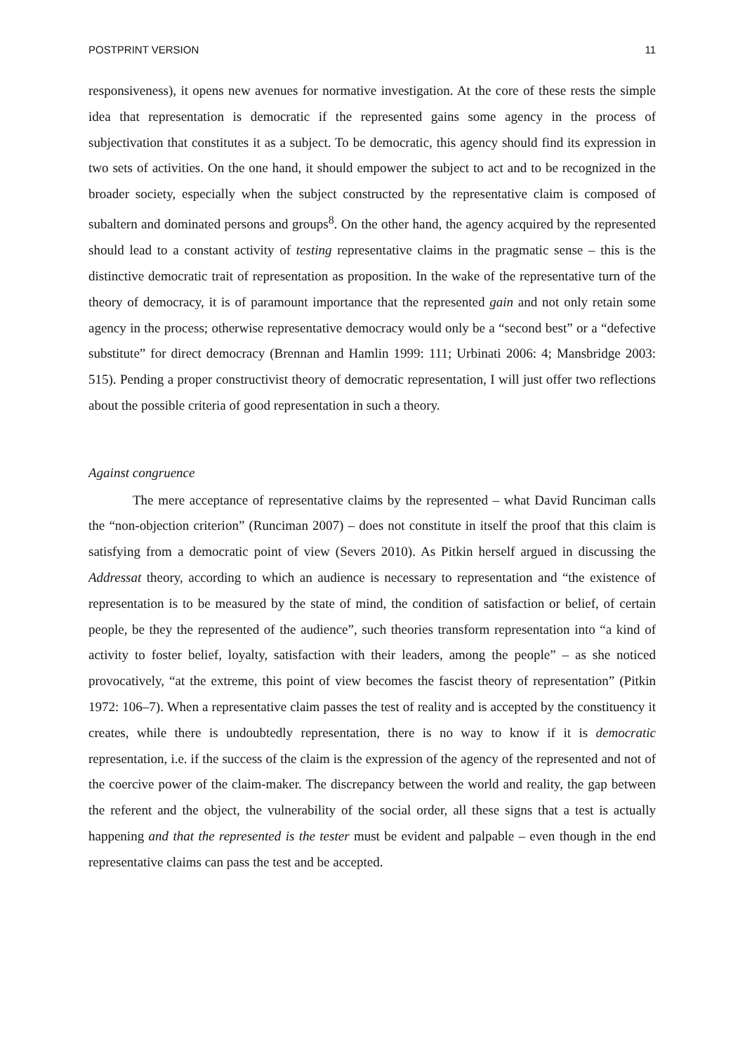POSTPRINT VERSION 11
responsiveness), it opens new avenues for normative investigation. At the core of these rests the simple idea that representation is democratic if the represented gains some agency in the process of subjectivation that constitutes it as a subject. To be democratic, this agency should find its expression in two sets of activities. On the one hand, it should empower the subject to act and to be recognized in the broader society, especially when the subject constructed by the representative claim is composed of subaltern and dominated persons and groups<sup>8</sup>. On the other hand, the agency acquired by the represented should lead to a constant activity of testing representative claims in the pragmatic sense – this is the distinctive democratic trait of representation as proposition. In the wake of the representative turn of the theory of democracy, it is of paramount importance that the represented gain and not only retain some agency in the process; otherwise representative democracy would only be a “second best” or a “defective substitute” for direct democracy (Brennan and Hamlin 1999: 111; Urbinati 2006: 4; Mansbridge 2003: 515). Pending a proper constructivist theory of democratic representation, I will just offer two reflections about the possible criteria of good representation in such a theory.
Against congruence
The mere acceptance of representative claims by the represented – what David Runciman calls the “non-objection criterion” (Runciman 2007) – does not constitute in itself the proof that this claim is satisfying from a democratic point of view (Severs 2010). As Pitkin herself argued in discussing the Addressat theory, according to which an audience is necessary to representation and “the existence of representation is to be measured by the state of mind, the condition of satisfaction or belief, of certain people, be they the represented of the audience”, such theories transform representation into “a kind of activity to foster belief, loyalty, satisfaction with their leaders, among the people” – as she noticed provocatively, “at the extreme, this point of view becomes the fascist theory of representation” (Pitkin 1972: 106–7). When a representative claim passes the test of reality and is accepted by the constituency it creates, while there is undoubtedly representation, there is no way to know if it is democratic representation, i.e. if the success of the claim is the expression of the agency of the represented and not of the coercive power of the claim-maker. The discrepancy between the world and reality, the gap between the referent and the object, the vulnerability of the social order, all these signs that a test is actually happening and that the represented is the tester must be evident and palpable – even though in the end representative claims can pass the test and be accepted.